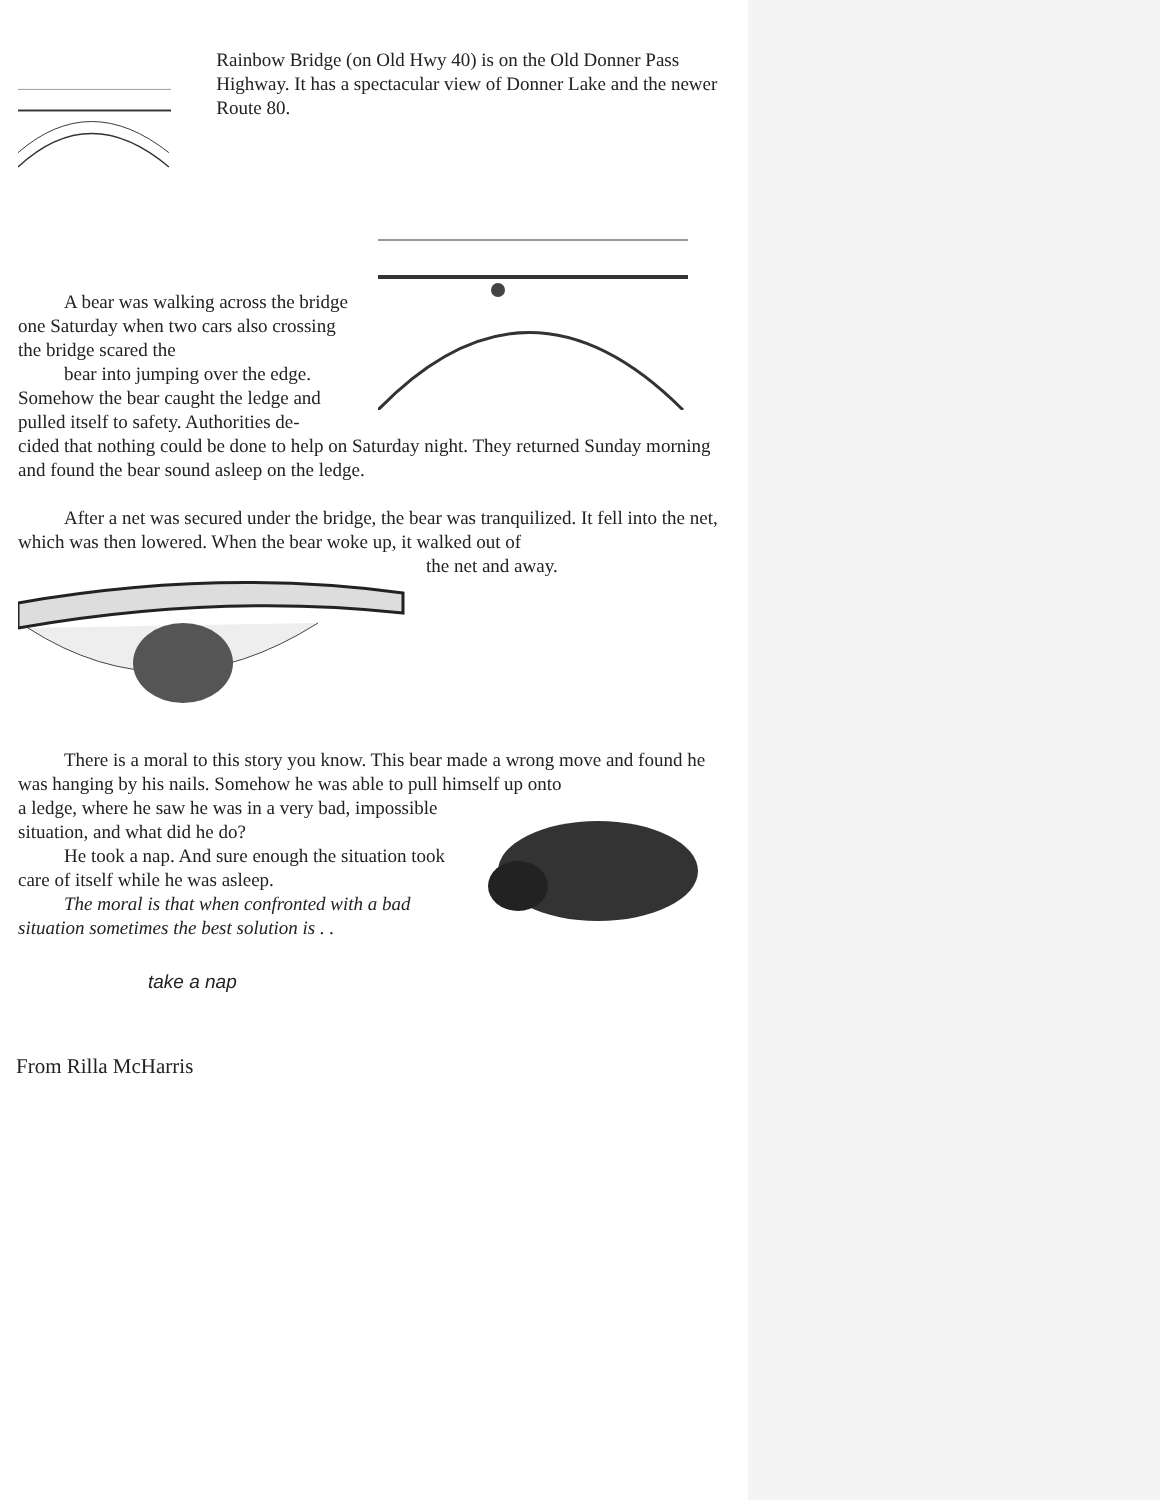Rainbow Bridge (on Old Hwy 40) is on the Old Donner Pass Highway. It has a spectacular view of Donner Lake and the newer Route 80.
A bear was walking across the bridge one Saturday when two cars also crossing the bridge scared the
bear into jumping over the edge. Somehow the bear caught the ledge and pulled itself to safety. Authorities de-
cided that nothing could be done to help on Saturday night. They returned Sunday morning and found the bear sound asleep on the ledge.
After a net was secured under the bridge, the bear was tranquilized. It fell into the net, which was then lowered. When the bear woke up, it walked out of
the net and away.
There is a moral to this story you know. This bear made a wrong move and found he was hanging by his nails. Somehow he was able to pull himself up onto
a ledge, where he saw he was in a very bad, impossible situation, and what did he do?
He took a nap. And sure enough the situation took care of itself while he was asleep.
The moral is that when confronted with a bad situation sometimes the best solution is . .
take a nap
From Rilla McHarris